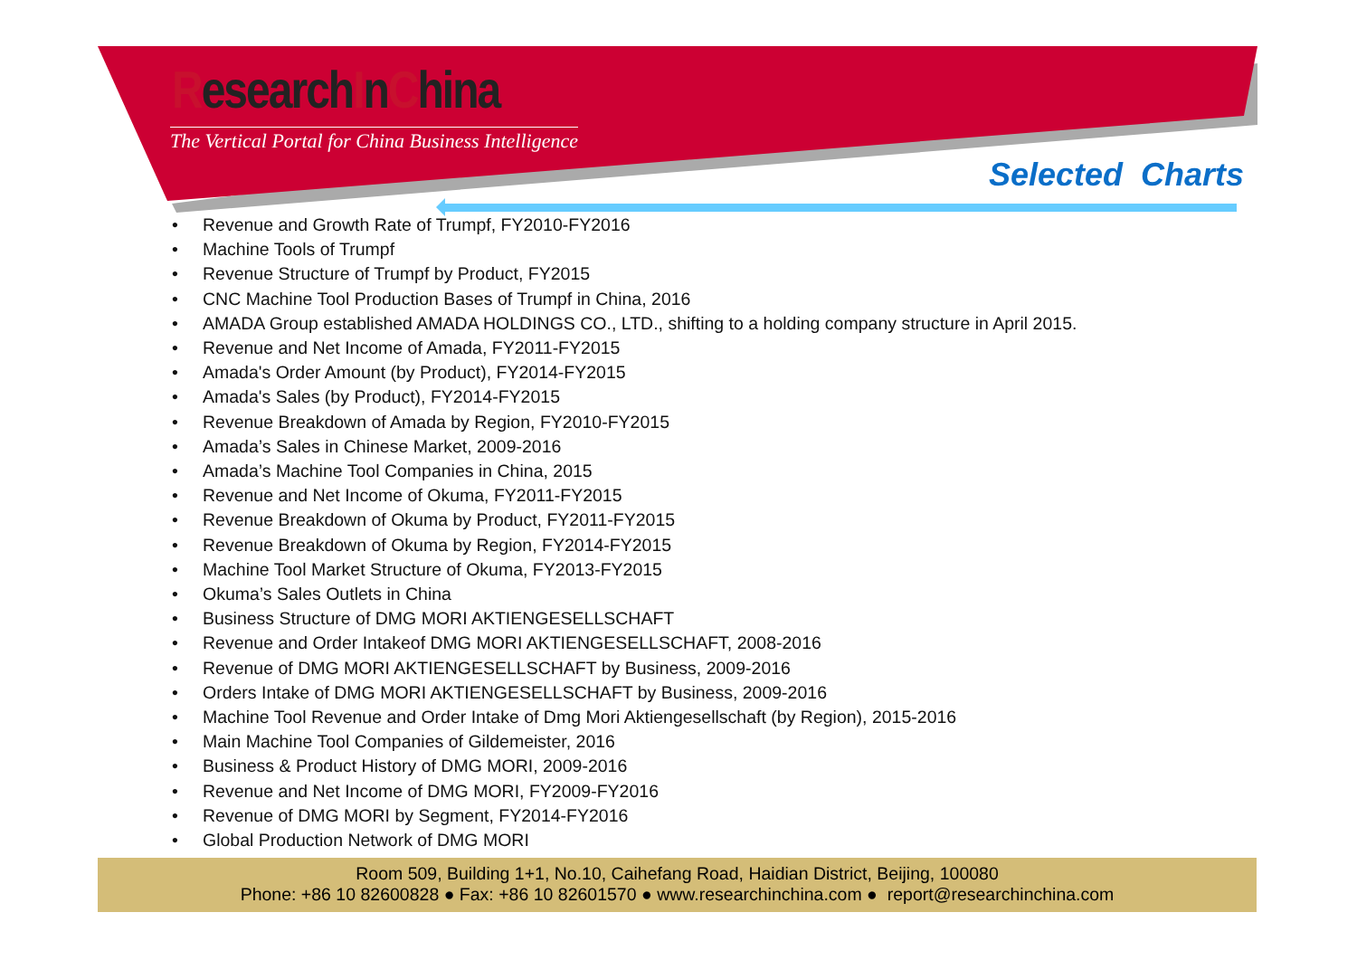ResearchInChina
The Vertical Portal for China Business Intelligence
Selected Charts
• Revenue and Growth Rate of Trumpf, FY2010-FY2016
• Machine Tools of Trumpf
• Revenue Structure of Trumpf by Product, FY2015
• CNC Machine Tool Production Bases of Trumpf in China, 2016
• AMADA Group established AMADA HOLDINGS CO., LTD., shifting to a holding company structure in April 2015.
• Revenue and Net Income of Amada, FY2011-FY2015
• Amada's Order Amount (by Product), FY2014-FY2015
• Amada's Sales (by Product), FY2014-FY2015
• Revenue Breakdown of Amada by Region, FY2010-FY2015
• Amada’s Sales in Chinese Market, 2009-2016
• Amada’s Machine Tool Companies in China, 2015
• Revenue and Net Income of Okuma, FY2011-FY2015
• Revenue Breakdown of Okuma by Product, FY2011-FY2015
• Revenue Breakdown of Okuma by Region, FY2014-FY2015
• Machine Tool Market Structure of Okuma, FY2013-FY2015
• Okuma’s Sales Outlets in China
• Business Structure of DMG MORI AKTIENGESELLSCHAFT
• Revenue and Order Intakeof DMG MORI AKTIENGESELLSCHAFT, 2008-2016
• Revenue of DMG MORI AKTIENGESELLSCHAFT by Business, 2009-2016
• Orders Intake of DMG MORI AKTIENGESELLSCHAFT by Business, 2009-2016
• Machine Tool Revenue and Order Intake of Dmg Mori Aktiengesellschaft (by Region), 2015-2016
• Main Machine Tool Companies of Gildemeister, 2016
• Business & Product History of DMG MORI, 2009-2016
• Revenue and Net Income of DMG MORI, FY2009-FY2016
• Revenue of DMG MORI by Segment, FY2014-FY2016
• Global Production Network of DMG MORI
Room 509, Building 1+1, No.10, Caihefang Road, Haidian District, Beijing, 100080
Phone: +86 10 82600828 ● Fax: +86 10 82601570 ● www.researchinchina.com ● report@researchinchina.com